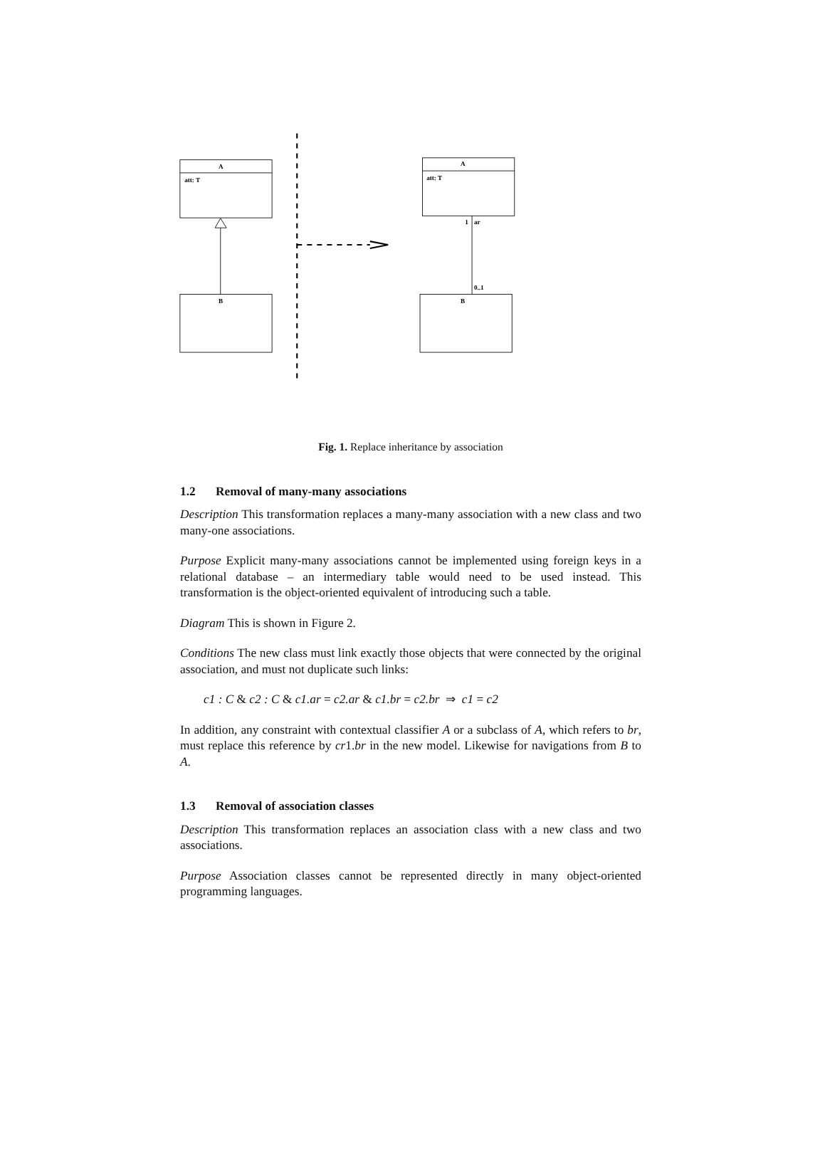A
att: T
B
A
att: T
1
ar
0..1
B
Fig. 1. Replace inheritance by association
1.2 Removal of many-many associations
Description This transformation replaces a many-many association with a new class and two many-one associations.
Purpose Explicit many-many associations cannot be implemented using foreign keys in a relational database – an intermediary table would need to be used instead. This transformation is the object-oriented equivalent of introducing such a table.
Diagram This is shown in Figure 2.
Conditions The new class must link exactly those objects that were connected by the original association, and must not duplicate such links:
c1 : C & c2 : C & c1.ar = c2.ar & c1.br = c2.br ⇒ c1 = c2
In addition, any constraint with contextual classifier A or a subclass of A, which refers to br, must replace this reference by cr1.br in the new model. Likewise for navigations from B to A.
1.3 Removal of association classes
Description This transformation replaces an association class with a new class and two associations.
Purpose Association classes cannot be represented directly in many object-oriented programming languages.